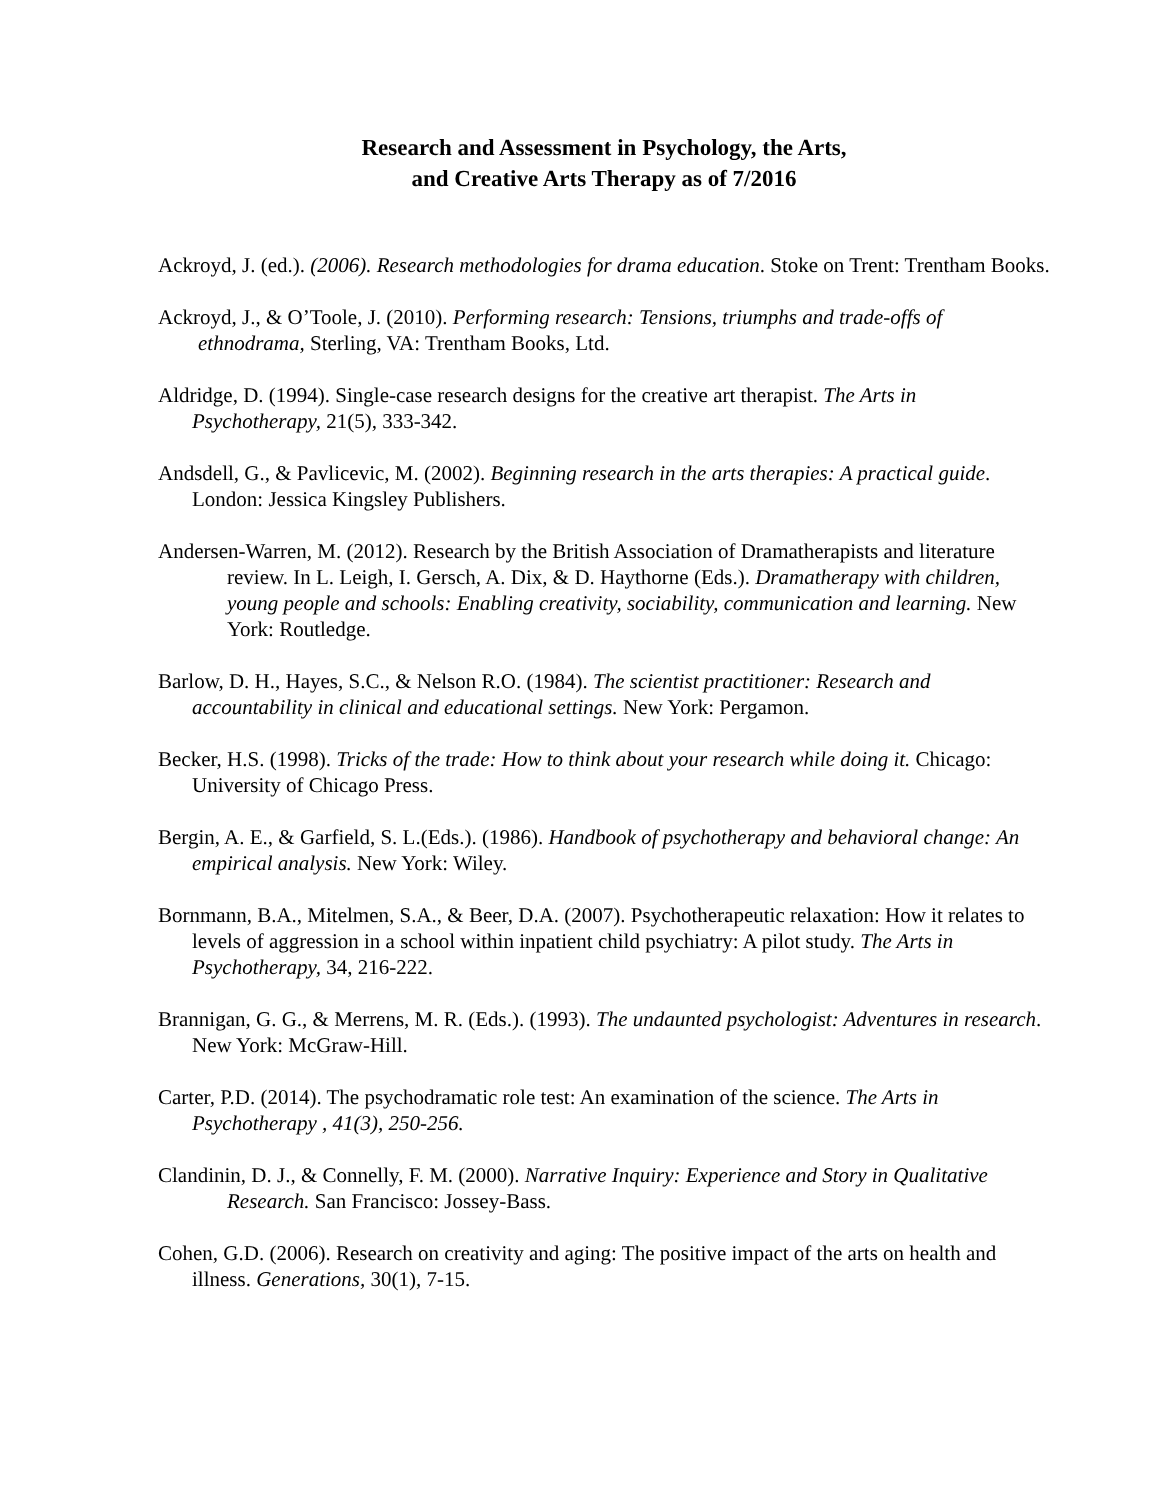Research and Assessment in Psychology, the Arts,
and Creative Arts Therapy as of 7/2016
Ackroyd, J. (ed.). (2006). Research methodologies for drama education. Stoke on Trent: Trentham Books.
Ackroyd, J., & O’Toole, J. (2010). Performing research: Tensions, triumphs and trade-offs of ethnodrama, Sterling, VA: Trentham Books, Ltd.
Aldridge, D. (1994). Single-case research designs for the creative art therapist. The Arts in Psychotherapy, 21(5), 333-342.
Andsdell, G., & Pavlicevic, M. (2002). Beginning research in the arts therapies: A practical guide. London: Jessica Kingsley Publishers.
Andersen-Warren, M. (2012). Research by the British Association of Dramatherapists and literature review. In L. Leigh, I. Gersch, A. Dix, & D. Haythorne (Eds.). Dramatherapy with children, young people and schools: Enabling creativity, sociability, communication and learning. New York: Routledge.
Barlow, D. H., Hayes, S.C., & Nelson R.O. (1984). The scientist practitioner: Research and accountability in clinical and educational settings. New York: Pergamon.
Becker, H.S. (1998). Tricks of the trade: How to think about your research while doing it. Chicago: University of Chicago Press.
Bergin, A. E., & Garfield, S. L.(Eds.). (1986). Handbook of psychotherapy and behavioral change: An empirical analysis. New York: Wiley.
Bornmann, B.A., Mitelmen, S.A., & Beer, D.A. (2007). Psychotherapeutic relaxation: How it relates to levels of aggression in a school within inpatient child psychiatry: A pilot study. The Arts in Psychotherapy, 34, 216-222.
Brannigan, G. G., & Merrens, M. R. (Eds.). (1993). The undaunted psychologist: Adventures in research. New York: McGraw-Hill.
Carter, P.D. (2014). The psychodramatic role test: An examination of the science. The Arts in Psychotherapy , 41(3), 250-256.
Clandinin, D. J., & Connelly, F. M. (2000). Narrative Inquiry: Experience and Story in Qualitative Research. San Francisco: Jossey-Bass.
Cohen, G.D. (2006). Research on creativity and aging: The positive impact of the arts on health and illness. Generations, 30(1), 7-15.